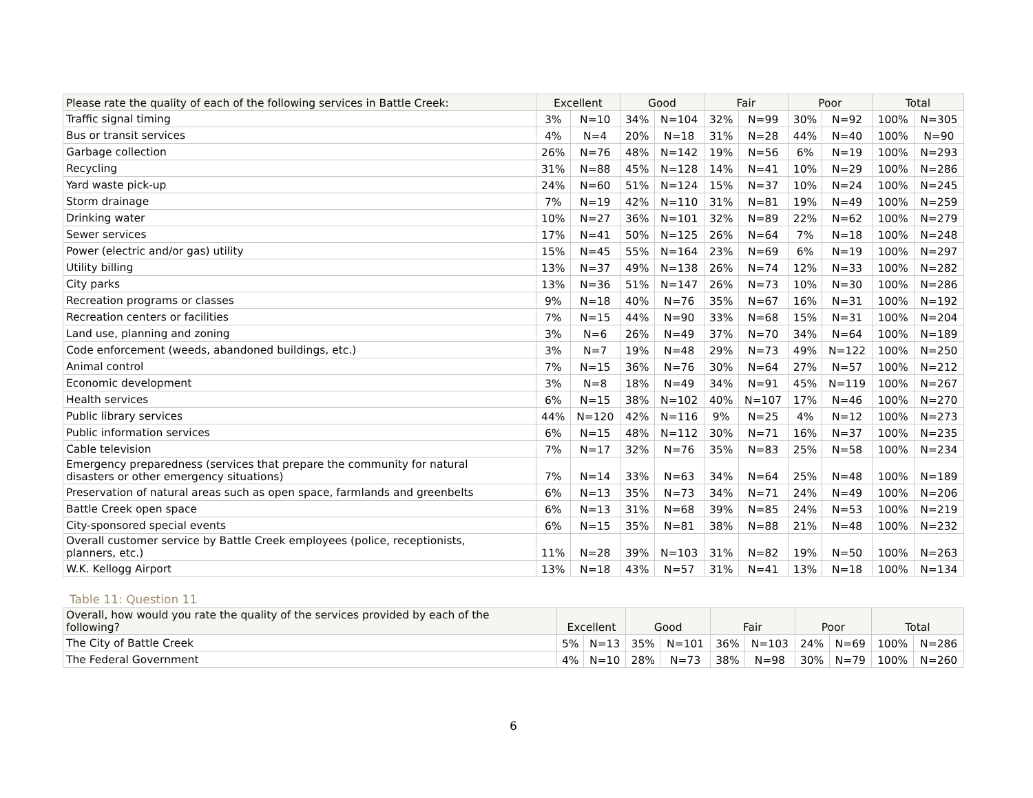| Please rate the quality of each of the following services in Battle Creek: | Excellent | | Good | | Fair | | Poor | | Total | |
| --- | --- | --- | --- | --- | --- | --- | --- | --- | --- | --- |
| Traffic signal timing | 3% | N=10 | 34% | N=104 | 32% | N=99 | 30% | N=92 | 100% | N=305 |
| Bus or transit services | 4% | N=4 | 20% | N=18 | 31% | N=28 | 44% | N=40 | 100% | N=90 |
| Garbage collection | 26% | N=76 | 48% | N=142 | 19% | N=56 | 6% | N=19 | 100% | N=293 |
| Recycling | 31% | N=88 | 45% | N=128 | 14% | N=41 | 10% | N=29 | 100% | N=286 |
| Yard waste pick-up | 24% | N=60 | 51% | N=124 | 15% | N=37 | 10% | N=24 | 100% | N=245 |
| Storm drainage | 7% | N=19 | 42% | N=110 | 31% | N=81 | 19% | N=49 | 100% | N=259 |
| Drinking water | 10% | N=27 | 36% | N=101 | 32% | N=89 | 22% | N=62 | 100% | N=279 |
| Sewer services | 17% | N=41 | 50% | N=125 | 26% | N=64 | 7% | N=18 | 100% | N=248 |
| Power (electric and/or gas) utility | 15% | N=45 | 55% | N=164 | 23% | N=69 | 6% | N=19 | 100% | N=297 |
| Utility billing | 13% | N=37 | 49% | N=138 | 26% | N=74 | 12% | N=33 | 100% | N=282 |
| City parks | 13% | N=36 | 51% | N=147 | 26% | N=73 | 10% | N=30 | 100% | N=286 |
| Recreation programs or classes | 9% | N=18 | 40% | N=76 | 35% | N=67 | 16% | N=31 | 100% | N=192 |
| Recreation centers or facilities | 7% | N=15 | 44% | N=90 | 33% | N=68 | 15% | N=31 | 100% | N=204 |
| Land use, planning and zoning | 3% | N=6 | 26% | N=49 | 37% | N=70 | 34% | N=64 | 100% | N=189 |
| Code enforcement (weeds, abandoned buildings, etc.) | 3% | N=7 | 19% | N=48 | 29% | N=73 | 49% | N=122 | 100% | N=250 |
| Animal control | 7% | N=15 | 36% | N=76 | 30% | N=64 | 27% | N=57 | 100% | N=212 |
| Economic development | 3% | N=8 | 18% | N=49 | 34% | N=91 | 45% | N=119 | 100% | N=267 |
| Health services | 6% | N=15 | 38% | N=102 | 40% | N=107 | 17% | N=46 | 100% | N=270 |
| Public library services | 44% | N=120 | 42% | N=116 | 9% | N=25 | 4% | N=12 | 100% | N=273 |
| Public information services | 6% | N=15 | 48% | N=112 | 30% | N=71 | 16% | N=37 | 100% | N=235 |
| Cable television | 7% | N=17 | 32% | N=76 | 35% | N=83 | 25% | N=58 | 100% | N=234 |
| Emergency preparedness (services that prepare the community for natural disasters or other emergency situations) | 7% | N=14 | 33% | N=63 | 34% | N=64 | 25% | N=48 | 100% | N=189 |
| Preservation of natural areas such as open space, farmlands and greenbelts | 6% | N=13 | 35% | N=73 | 34% | N=71 | 24% | N=49 | 100% | N=206 |
| Battle Creek open space | 6% | N=13 | 31% | N=68 | 39% | N=85 | 24% | N=53 | 100% | N=219 |
| City-sponsored special events | 6% | N=15 | 35% | N=81 | 38% | N=88 | 21% | N=48 | 100% | N=232 |
| Overall customer service by Battle Creek employees (police, receptionists, planners, etc.) | 11% | N=28 | 39% | N=103 | 31% | N=82 | 19% | N=50 | 100% | N=263 |
| W.K. Kellogg Airport | 13% | N=18 | 43% | N=57 | 31% | N=41 | 13% | N=18 | 100% | N=134 |
Table 11: Question 11
| Overall, how would you rate the quality of the services provided by each of the following? | Excellent | | Good | | Fair | | Poor | | Total | |
| --- | --- | --- | --- | --- | --- | --- | --- | --- | --- | --- |
| The City of Battle Creek | 5% | N=13 | 35% | N=101 | 36% | N=103 | 24% | N=69 | 100% | N=286 |
| The Federal Government | 4% | N=10 | 28% | N=73 | 38% | N=98 | 30% | N=79 | 100% | N=260 |
6